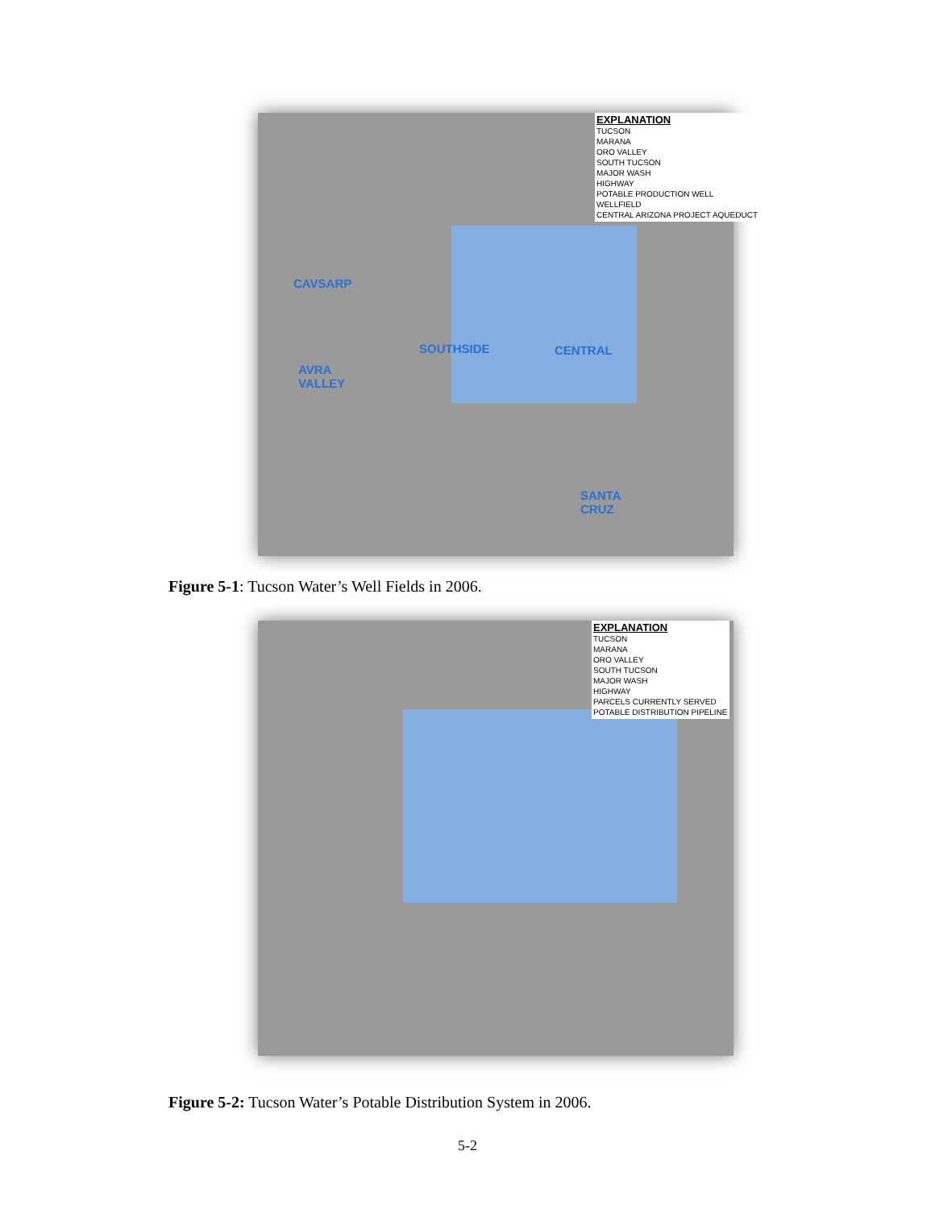EXPLANATION
TUCSON
MARANA
ORO VALLEY
SOUTH TUCSON
MAJOR WASH
HIGHWAY
POTABLE PRODUCTION WELL
WELLFIELD
CENTRAL ARIZONA PROJECT AQUEDUCT
CAVSARP
SOUTHSIDE CENTRAL
AVRA
VALLEY
SANTA
CRUZ
Figure 5-1: Tucson Water’s Well Fields in 2006.
EXPLANATION
TUCSON
MARANA
ORO VALLEY
SOUTH TUCSON
MAJOR WASH
HIGHWAY
PARCELS CURRENTLY SERVED
POTABLE DISTRIBUTION PIPELINE
Figure 5-2: Tucson Water’s Potable Distribution System in 2006.
5-2